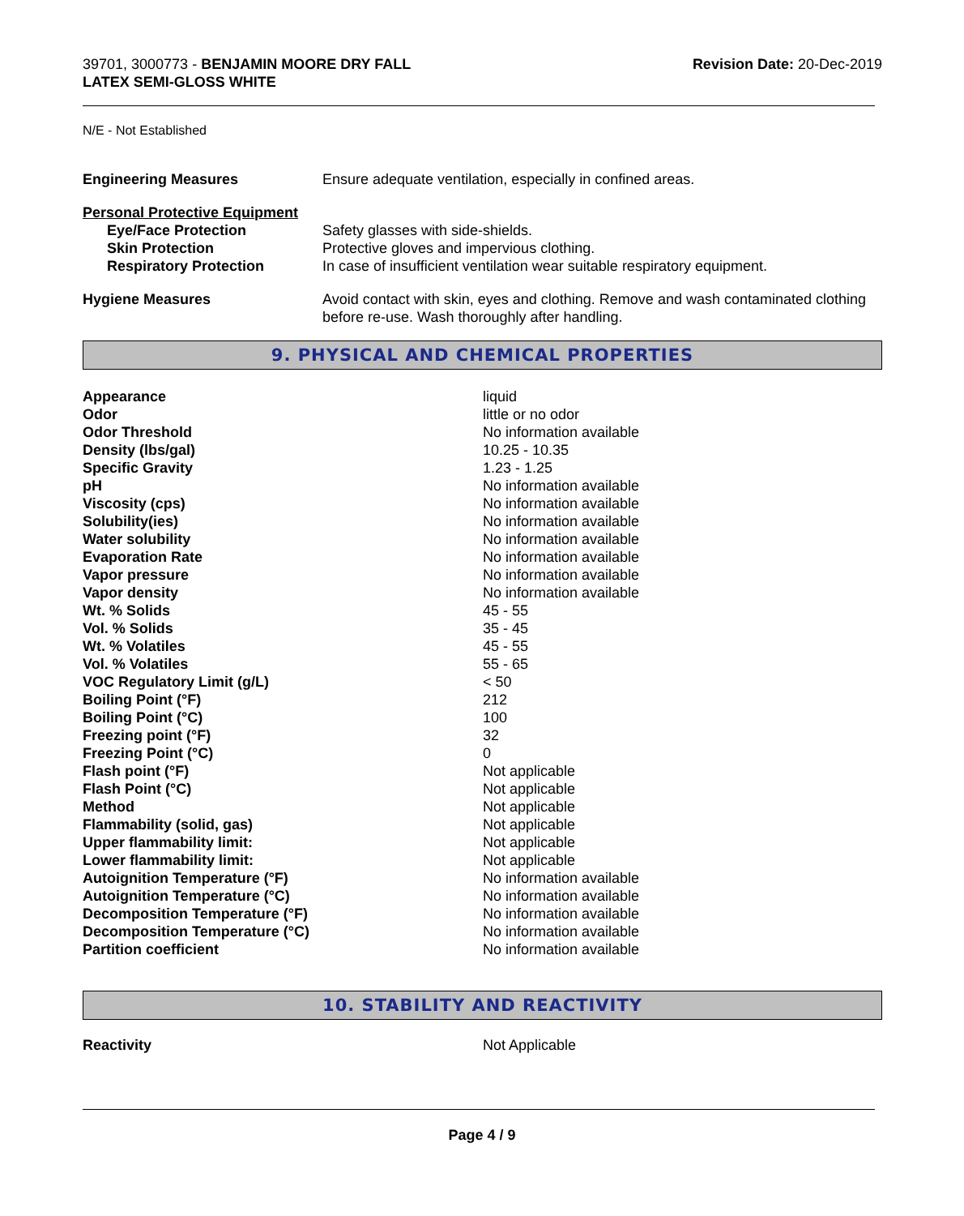39701, 3000773 - BENJAMIN MOORE DRY FALL
LATEX SEMI-GLOSS WHITE
Revision Date: 20-Dec-2019
N/E - Not Established
| Engineering Measures | Ensure adequate ventilation, especially in confined areas. |
| Personal Protective Equipment | |
| Eye/Face Protection | Safety glasses with side-shields. |
| Skin Protection | Protective gloves and impervious clothing. |
| Respiratory Protection | In case of insufficient ventilation wear suitable respiratory equipment. |
| Hygiene Measures | Avoid contact with skin, eyes and clothing. Remove and wash contaminated clothing before re-use. Wash thoroughly after handling. |
9. PHYSICAL AND CHEMICAL PROPERTIES
| Appearance | liquid |
| Odor | little or no odor |
| Odor Threshold | No information available |
| Density (lbs/gal) | 10.25 - 10.35 |
| Specific Gravity | 1.23 - 1.25 |
| pH | No information available |
| Viscosity (cps) | No information available |
| Solubility(ies) | No information available |
| Water solubility | No information available |
| Evaporation Rate | No information available |
| Vapor pressure | No information available |
| Vapor density | No information available |
| Wt. % Solids | 45 - 55 |
| Vol. % Solids | 35 - 45 |
| Wt. % Volatiles | 45 - 55 |
| Vol. % Volatiles | 55 - 65 |
| VOC Regulatory Limit (g/L) | < 50 |
| Boiling Point (°F) | 212 |
| Boiling Point (°C) | 100 |
| Freezing point (°F) | 32 |
| Freezing Point (°C) | 0 |
| Flash point (°F) | Not applicable |
| Flash Point (°C) | Not applicable |
| Method | Not applicable |
| Flammability (solid, gas) | Not applicable |
| Upper flammability limit: | Not applicable |
| Lower flammability limit: | Not applicable |
| Autoignition Temperature (°F) | No information available |
| Autoignition Temperature (°C) | No information available |
| Decomposition Temperature (°F) | No information available |
| Decomposition Temperature (°C) | No information available |
| Partition coefficient | No information available |
10. STABILITY AND REACTIVITY
| Reactivity | Not Applicable |
Page 4 / 9